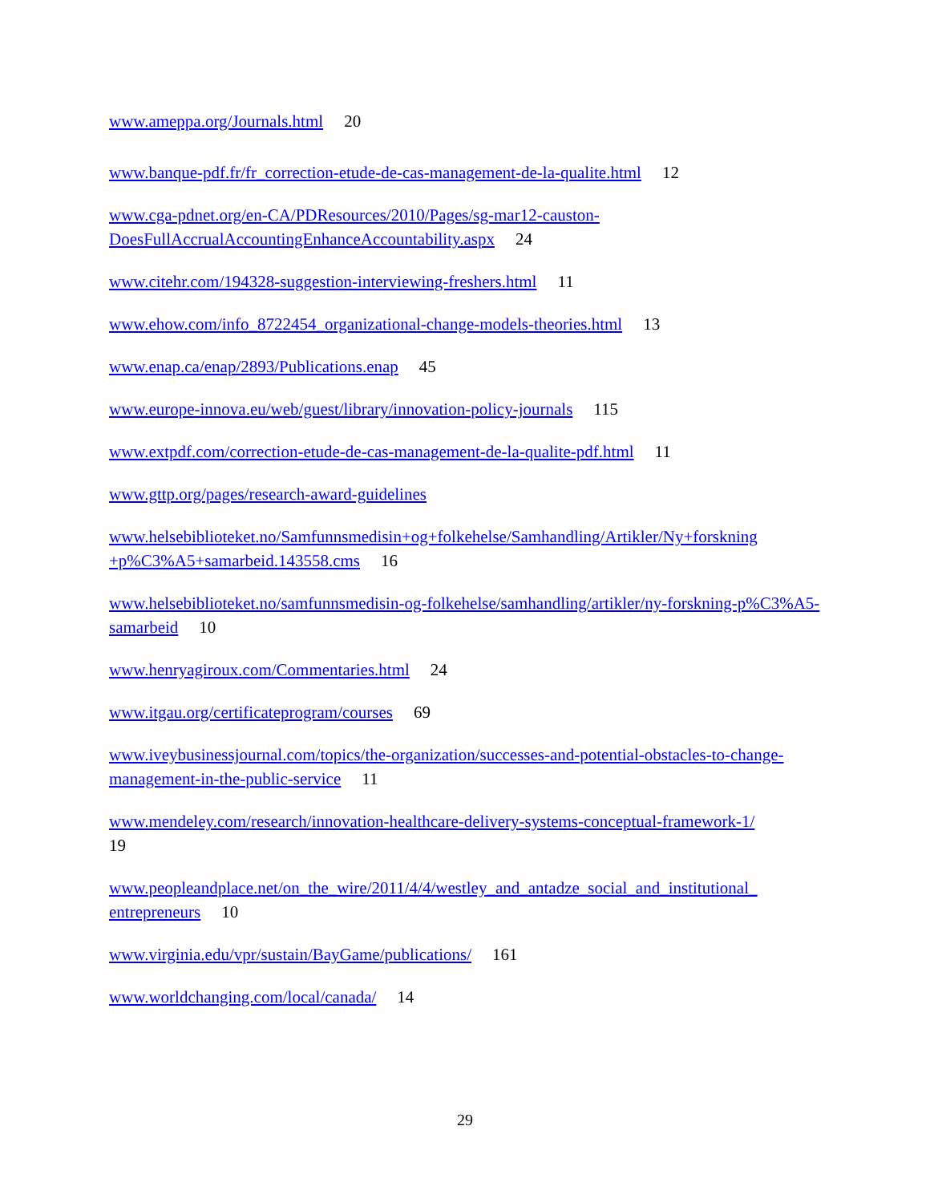www.ameppa.org/Journals.html 20
www.banque-pdf.fr/fr_correction-etude-de-cas-management-de-la-qualite.html 12
www.cga-pdnet.org/en-CA/PDResources/2010/Pages/sg-mar12-causton-DoesFullAccrualAccountingEnhanceAccountability.aspx 24
www.citehr.com/194328-suggestion-interviewing-freshers.html 11
www.ehow.com/info_8722454_organizational-change-models-theories.html 13
www.enap.ca/enap/2893/Publications.enap 45
www.europe-innova.eu/web/guest/library/innovation-policy-journals 115
www.extpdf.com/correction-etude-de-cas-management-de-la-qualite-pdf.html 11
www.gttp.org/pages/research-award-guidelines
www.helsebiblioteket.no/Samfunnsmedisin+og+folkehelse/Samhandling/Artikler/Ny+forskning +p%C3%A5+samarbeid.143558.cms 16
www.helsebiblioteket.no/samfunnsmedisin-og-folkehelse/samhandling/artikler/ny-forskning-p%C3%A5-samarbeid 10
www.henryagiroux.com/Commentaries.html 24
www.itgau.org/certificateprogram/courses 69
www.iveybusinessjournal.com/topics/the-organization/successes-and-potential-obstacles-to-change-management-in-the-public-service 11
www.mendeley.com/research/innovation-healthcare-delivery-systems-conceptual-framework-1/
19
www.peopleandplace.net/on_the_wire/2011/4/4/westley_and_antadze_social_and_institutional_ entrepreneurs 10
www.virginia.edu/vpr/sustain/BayGame/publications/ 161
www.worldchanging.com/local/canada/ 14
29